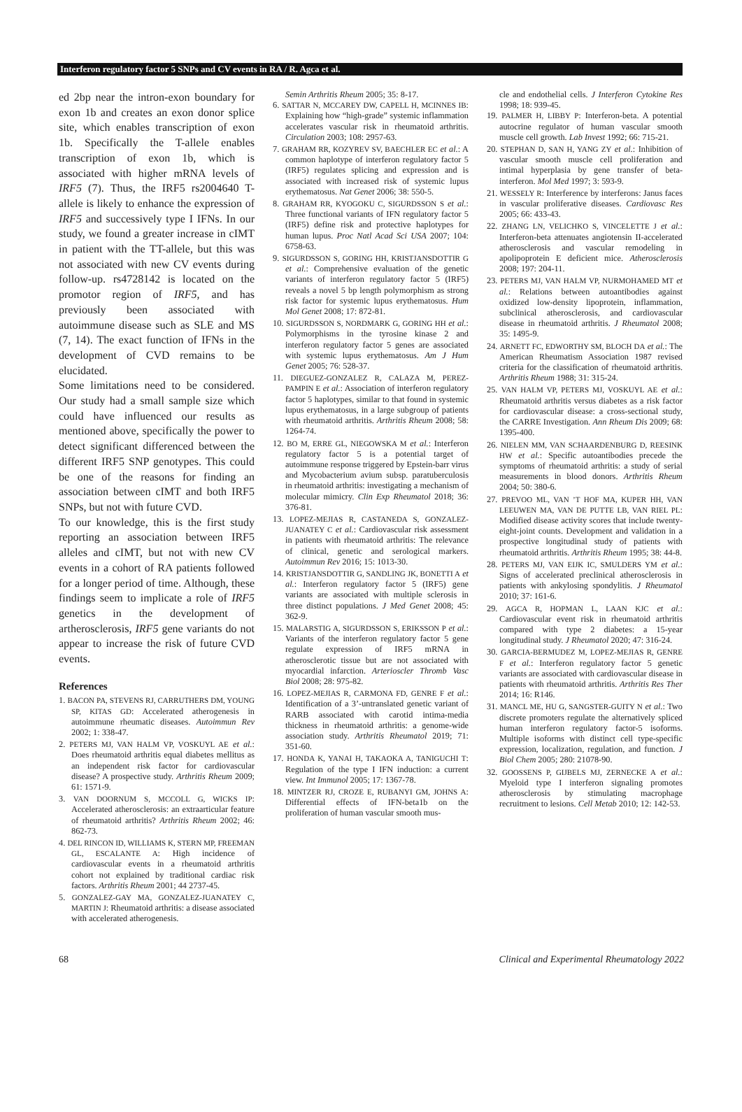Interferon regulatory factor 5 SNPs and CV events in RA / R. Agca et al.
ed 2bp near the intron-exon boundary for exon 1b and creates an exon donor splice site, which enables transcription of exon 1b. Specifically the T-allele enables transcription of exon 1b, which is associated with higher mRNA levels of IRF5 (7). Thus, the IRF5 rs2004640 T-allele is likely to enhance the expression of IRF5 and successively type I IFNs. In our study, we found a greater increase in cIMT in patient with the TT-allele, but this was not associated with new CV events during follow-up. rs4728142 is located on the promotor region of IRF5, and has previously been associated with autoimmune disease such as SLE and MS (7, 14). The exact function of IFNs in the development of CVD remains to be elucidated.
Some limitations need to be considered. Our study had a small sample size which could have influenced our results as mentioned above, specifically the power to detect significant differenced between the different IRF5 SNP genotypes. This could be one of the reasons for finding an association between cIMT and both IRF5 SNPs, but not with future CVD.
To our knowledge, this is the first study reporting an association between IRF5 alleles and cIMT, but not with new CV events in a cohort of RA patients followed for a longer period of time. Although, these findings seem to implicate a role of IRF5 genetics in the development of artherosclerosis, IRF5 gene variants do not appear to increase the risk of future CVD events.
References
1. BACON PA, STEVENS RJ, CARRUTHERS DM, YOUNG SP, KITAS GD: Accelerated atherogenesis in autoimmune rheumatic diseases. Autoimmun Rev 2002; 1: 338-47.
2. PETERS MJ, VAN HALM VP, VOSKUYL AE et al.: Does rheumatoid arthritis equal diabetes mellitus as an independent risk factor for cardiovascular disease? A prospective study. Arthritis Rheum 2009; 61: 1571-9.
3. VAN DOORNUM S, MCCOLL G, WICKS IP: Accelerated atherosclerosis: an extraarticular feature of rheumatoid arthritis? Arthritis Rheum 2002; 46: 862-73.
4. DEL RINCON ID, WILLIAMS K, STERN MP, FREEMAN GL, ESCALANTE A: High incidence of cardiovascular events in a rheumatoid arthritis cohort not explained by traditional cardiac risk factors. Arthritis Rheum 2001; 44 2737-45.
5. GONZALEZ-GAY MA, GONZALEZ-JUANATEY C, MARTIN J: Rheumatoid arthritis: a disease associated with accelerated atherogenesis.
Semin Arthritis Rheum 2005; 35: 8-17.
6. SATTAR N, MCCAREY DW, CAPELL H, MCINNES IB: Explaining how “high-grade” systemic inflammation accelerates vascular risk in rheumatoid arthritis. Circulation 2003; 108: 2957-63.
7. GRAHAM RR, KOZYREV SV, BAECHLER EC et al.: A common haplotype of interferon regulatory factor 5 (IRF5) regulates splicing and expression and is associated with increased risk of systemic lupus erythematosus. Nat Genet 2006; 38: 550-5.
8. GRAHAM RR, KYOGOKU C, SIGURDSSON S et al.: Three functional variants of IFN regulatory factor 5 (IRF5) define risk and protective haplotypes for human lupus. Proc Natl Acad Sci USA 2007; 104: 6758-63.
9. SIGURDSSON S, GORING HH, KRISTJANSDOTTIR G et al.: Comprehensive evaluation of the genetic variants of interferon regulatory factor 5 (IRF5) reveals a novel 5 bp length polymorphism as strong risk factor for systemic lupus erythematosus. Hum Mol Genet 2008; 17: 872-81.
10. SIGURDSSON S, NORDMARK G, GORING HH et al.: Polymorphisms in the tyrosine kinase 2 and interferon regulatory factor 5 genes are associated with systemic lupus erythematosus. Am J Hum Genet 2005; 76: 528-37.
11. DIEGUEZ-GONZALEZ R, CALAZA M, PEREZ-PAMPIN E et al.: Association of interferon regulatory factor 5 haplotypes, similar to that found in systemic lupus erythematosus, in a large subgroup of patients with rheumatoid arthritis. Arthritis Rheum 2008; 58: 1264-74.
12. BO M, ERRE GL, NIEGOWSKA M et al.: Interferon regulatory factor 5 is a potential target of autoimmune response triggered by Epstein-barr virus and Mycobacterium avium subsp. paratuberculosis in rheumatoid arthritis: investigating a mechanism of molecular mimicry. Clin Exp Rheumatol 2018; 36: 376-81.
13. LOPEZ-MEJIAS R, CASTANEDA S, GONZALEZ-JUANATEY C et al.: Cardiovascular risk assessment in patients with rheumatoid arthritis: The relevance of clinical, genetic and serological markers. Autoimmun Rev 2016; 15: 1013-30.
14. KRISTJANSDOTTIR G, SANDLING JK, BONETTI A et al.: Interferon regulatory factor 5 (IRF5) gene variants are associated with multiple sclerosis in three distinct populations. J Med Genet 2008; 45: 362-9.
15. MALARSTIG A, SIGURDSSON S, ERIKSSON P et al.: Variants of the interferon regulatory factor 5 gene regulate expression of IRF5 mRNA in atherosclerotic tissue but are not associated with myocardial infarction. Arterioscler Thromb Vasc Biol 2008; 28: 975-82.
16. LOPEZ-MEJIAS R, CARMONA FD, GENRE F et al.: Identification of a 3’-untranslated genetic variant of RARB associated with carotid intima-media thickness in rheumatoid arthritis: a genome-wide association study. Arthritis Rheumatol 2019; 71: 351-60.
17. HONDA K, YANAI H, TAKAOKA A, TANIGUCHI T: Regulation of the type I IFN induction: a current view. Int Immunol 2005; 17: 1367-78.
18. MINTZER RJ, CROZE E, RUBANYI GM, JOHNS A: Differential effects of IFN-beta1b on the proliferation of human vascular smooth mus-
cle and endothelial cells. J Interferon Cytokine Res 1998; 18: 939-45.
19. PALMER H, LIBBY P: Interferon-beta. A potential autocrine regulator of human vascular smooth muscle cell growth. Lab Invest 1992; 66: 715-21.
20. STEPHAN D, SAN H, YANG ZY et al.: Inhibition of vascular smooth muscle cell proliferation and intimal hyperplasia by gene transfer of beta-interferon. Mol Med 1997; 3: 593-9.
21. WESSELY R: Interference by interferons: Janus faces in vascular proliferative diseases. Cardiovasc Res 2005; 66: 433-43.
22. ZHANG LN, VELICHKO S, VINCELETTE J et al.: Interferon-beta attenuates angiotensin II-accelerated atherosclerosis and vascular remodeling in apolipoprotein E deficient mice. Atherosclerosis 2008; 197: 204-11.
23. PETERS MJ, VAN HALM VP, NURMOHAMED MT et al.: Relations between autoantibodies against oxidized low-density lipoprotein, inflammation, subclinical atherosclerosis, and cardiovascular disease in rheumatoid arthritis. J Rheumatol 2008; 35: 1495-9.
24. ARNETT FC, EDWORTHY SM, BLOCH DA et al.: The American Rheumatism Association 1987 revised criteria for the classification of rheumatoid arthritis. Arthritis Rheum 1988; 31: 315-24.
25. VAN HALM VP, PETERS MJ, VOSKUYL AE et al.: Rheumatoid arthritis versus diabetes as a risk factor for cardiovascular disease: a cross-sectional study, the CARRE Investigation. Ann Rheum Dis 2009; 68: 1395-400.
26. NIELEN MM, VAN SCHAARDENBURG D, REESINK HW et al.: Specific autoantibodies precede the symptoms of rheumatoid arthritis: a study of serial measurements in blood donors. Arthritis Rheum 2004; 50: 380-6.
27. PREVOO ML, VAN ’T HOF MA, KUPER HH, VAN LEEUWEN MA, VAN DE PUTTE LB, VAN RIEL PL: Modified disease activity scores that include twenty-eight-joint counts. Development and validation in a prospective longitudinal study of patients with rheumatoid arthritis. Arthritis Rheum 1995; 38: 44-8.
28. PETERS MJ, VAN EIJK IC, SMULDERS YM et al.: Signs of accelerated preclinical atherosclerosis in patients with ankylosing spondylitis. J Rheumatol 2010; 37: 161-6.
29. AGCA R, HOPMAN L, LAAN KJC et al.: Cardiovascular event risk in rheumatoid arthritis compared with type 2 diabetes: a 15-year longitudinal study. J Rheumatol 2020; 47: 316-24.
30. GARCIA-BERMUDEZ M, LOPEZ-MEJIAS R, GENRE F et al.: Interferon regulatory factor 5 genetic variants are associated with cardiovascular disease in patients with rheumatoid arthritis. Arthritis Res Ther 2014; 16: R146.
31. MANCL ME, HU G, SANGSTER-GUITY N et al.: Two discrete promoters regulate the alternatively spliced human interferon regulatory factor-5 isoforms. Multiple isoforms with distinct cell type-specific expression, localization, regulation, and function. J Biol Chem 2005; 280: 21078-90.
32. GOOSSENS P, GIJBELS MJ, ZERNECKE A et al.: Myeloid type I interferon signaling promotes atherosclerosis by stimulating macrophage recruitment to lesions. Cell Metab 2010; 12: 142-53.
68 Clinical and Experimental Rheumatology 2022